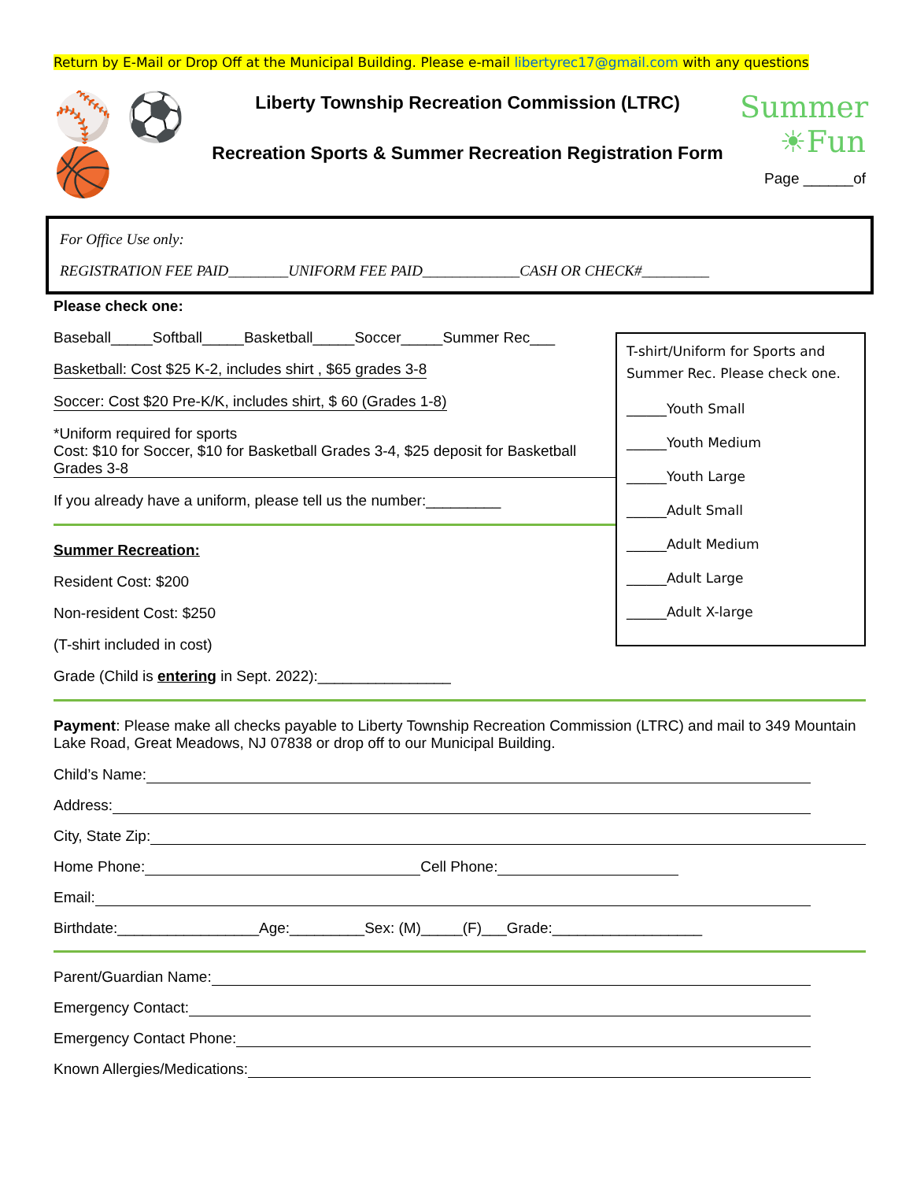Return by E-Mail or Drop Off at the Municipal Building. Please e-mail libertyrec17@gmail.com with any questions
⚾ ⚽
🏀
Liberty Township Recreation Commission (LTRC)
Recreation Sports & Summer Recreation Registration Form
Summer
☀Fun
Page ______of
For Office Use only:
REGISTRATION FEE PAID________UNIFORM FEE PAID_____________CASH OR CHECK#_________
Please check one:
Baseball_____Softball_____Basketball_____Soccer_____Summer Rec___
Basketball: Cost $25 K-2, includes shirt , $65 grades 3-8
Soccer: Cost $20 Pre-K/K, includes shirt, $ 60 (Grades 1-8)
*Uniform required for sports Cost: $10 for Soccer, $10 for Basketball Grades 3-4, $25 deposit for Basketball Grades 3-8
If you already have a uniform, please tell us the number:_________
Summer Recreation:
Resident Cost: $200
Non-resident Cost: $250
(T-shirt included in cost)
Grade (Child is entering in Sept. 2022):________________
T-shirt/Uniform for Sports and Summer Rec. Please check one.
______Youth Small
______Youth Medium
______Youth Large
______Adult Small
______Adult Medium
______Adult Large
______Adult X-large
Payment: Please make all checks payable to Liberty Township Recreation Commission (LTRC) and mail to 349 Mountain Lake Road, Great Meadows, NJ 07838 or drop off to our Municipal Building.
Child’s Name:
Address:
City, State Zip:
Home Phone: Cell Phone:
Email:
Birthdate:_________________Age:_________Sex: (M)_____(F)___Grade:__________________
Parent/Guardian Name:
Emergency Contact:
Emergency Contact Phone:
Known Allergies/Medications: